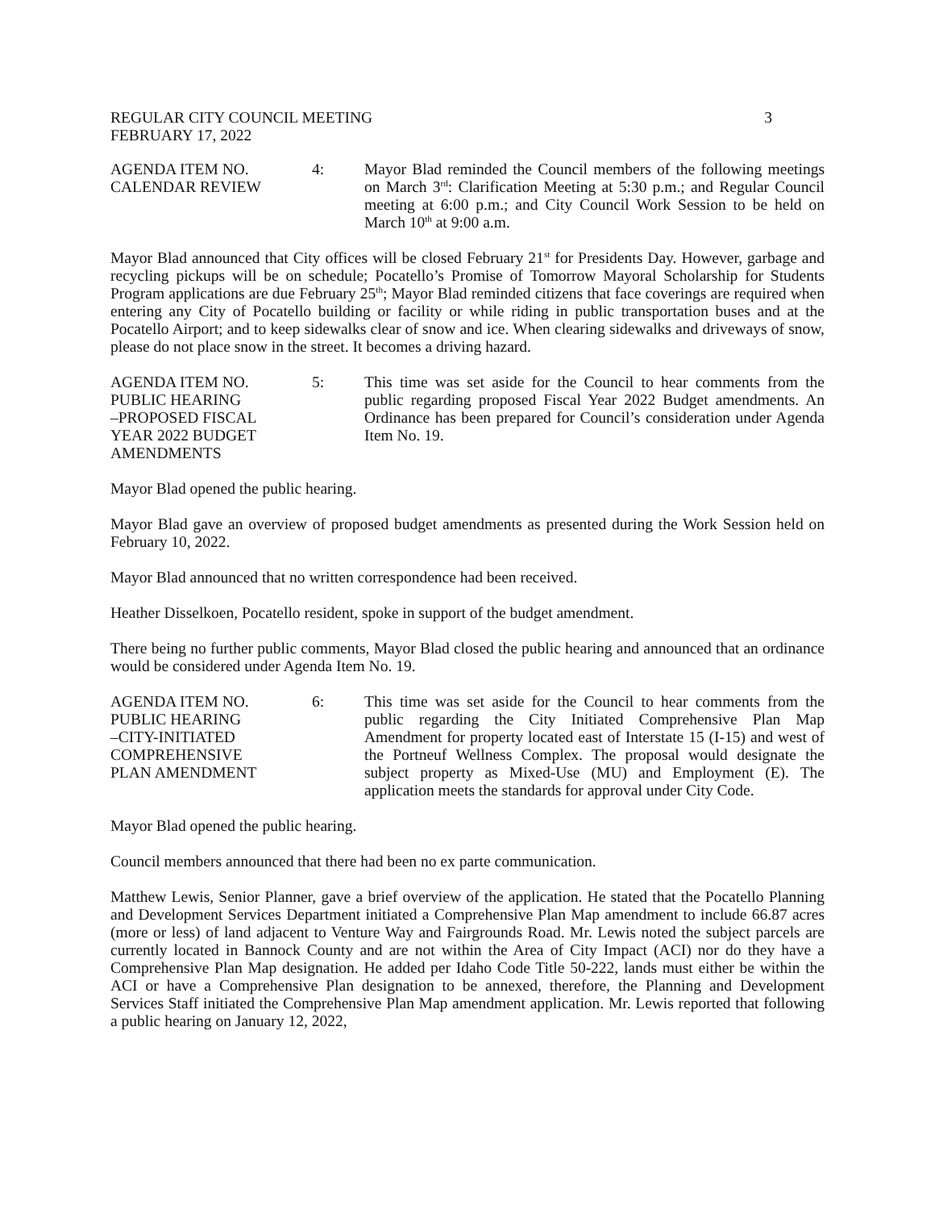REGULAR CITY COUNCIL MEETING 3
FEBRUARY 17, 2022
AGENDA ITEM NO.
CALENDAR REVIEW
4: Mayor Blad reminded the Council members of the following meetings on March 3<sup>rd</sup>: Clarification Meeting at 5:30 p.m.; and Regular Council meeting at 6:00 p.m.; and City Council Work Session to be held on March 10<sup>th</sup> at 9:00 a.m.
Mayor Blad announced that City offices will be closed February 21<sup>st</sup> for Presidents Day. However, garbage and recycling pickups will be on schedule; Pocatello’s Promise of Tomorrow Mayoral Scholarship for Students Program applications are due February 25<sup>th</sup>; Mayor Blad reminded citizens that face coverings are required when entering any City of Pocatello building or facility or while riding in public transportation buses and at the Pocatello Airport; and to keep sidewalks clear of snow and ice. When clearing sidewalks and driveways of snow, please do not place snow in the street. It becomes a driving hazard.
AGENDA ITEM NO.
PUBLIC HEARING
–PROPOSED FISCAL
YEAR 2022 BUDGET
AMENDMENTS
5: This time was set aside for the Council to hear comments from the public regarding proposed Fiscal Year 2022 Budget amendments. An Ordinance has been prepared for Council’s consideration under Agenda Item No. 19.
Mayor Blad opened the public hearing.
Mayor Blad gave an overview of proposed budget amendments as presented during the Work Session held on February 10, 2022.
Mayor Blad announced that no written correspondence had been received.
Heather Disselkoen, Pocatello resident, spoke in support of the budget amendment.
There being no further public comments, Mayor Blad closed the public hearing and announced that an ordinance would be considered under Agenda Item No. 19.
AGENDA ITEM NO.
PUBLIC HEARING
–CITY-INITIATED
COMPREHENSIVE
PLAN AMENDMENT
6: This time was set aside for the Council to hear comments from the public regarding the City Initiated Comprehensive Plan Map Amendment for property located east of Interstate 15 (I-15) and west of the Portneuf Wellness Complex. The proposal would designate the subject property as Mixed-Use (MU) and Employment (E). The application meets the standards for approval under City Code.
Mayor Blad opened the public hearing.
Council members announced that there had been no ex parte communication.
Matthew Lewis, Senior Planner, gave a brief overview of the application. He stated that the Pocatello Planning and Development Services Department initiated a Comprehensive Plan Map amendment to include 66.87 acres (more or less) of land adjacent to Venture Way and Fairgrounds Road. Mr. Lewis noted the subject parcels are currently located in Bannock County and are not within the Area of City Impact (ACI) nor do they have a Comprehensive Plan Map designation. He added per Idaho Code Title 50-222, lands must either be within the ACI or have a Comprehensive Plan designation to be annexed, therefore, the Planning and Development Services Staff initiated the Comprehensive Plan Map amendment application. Mr. Lewis reported that following a public hearing on January 12, 2022,